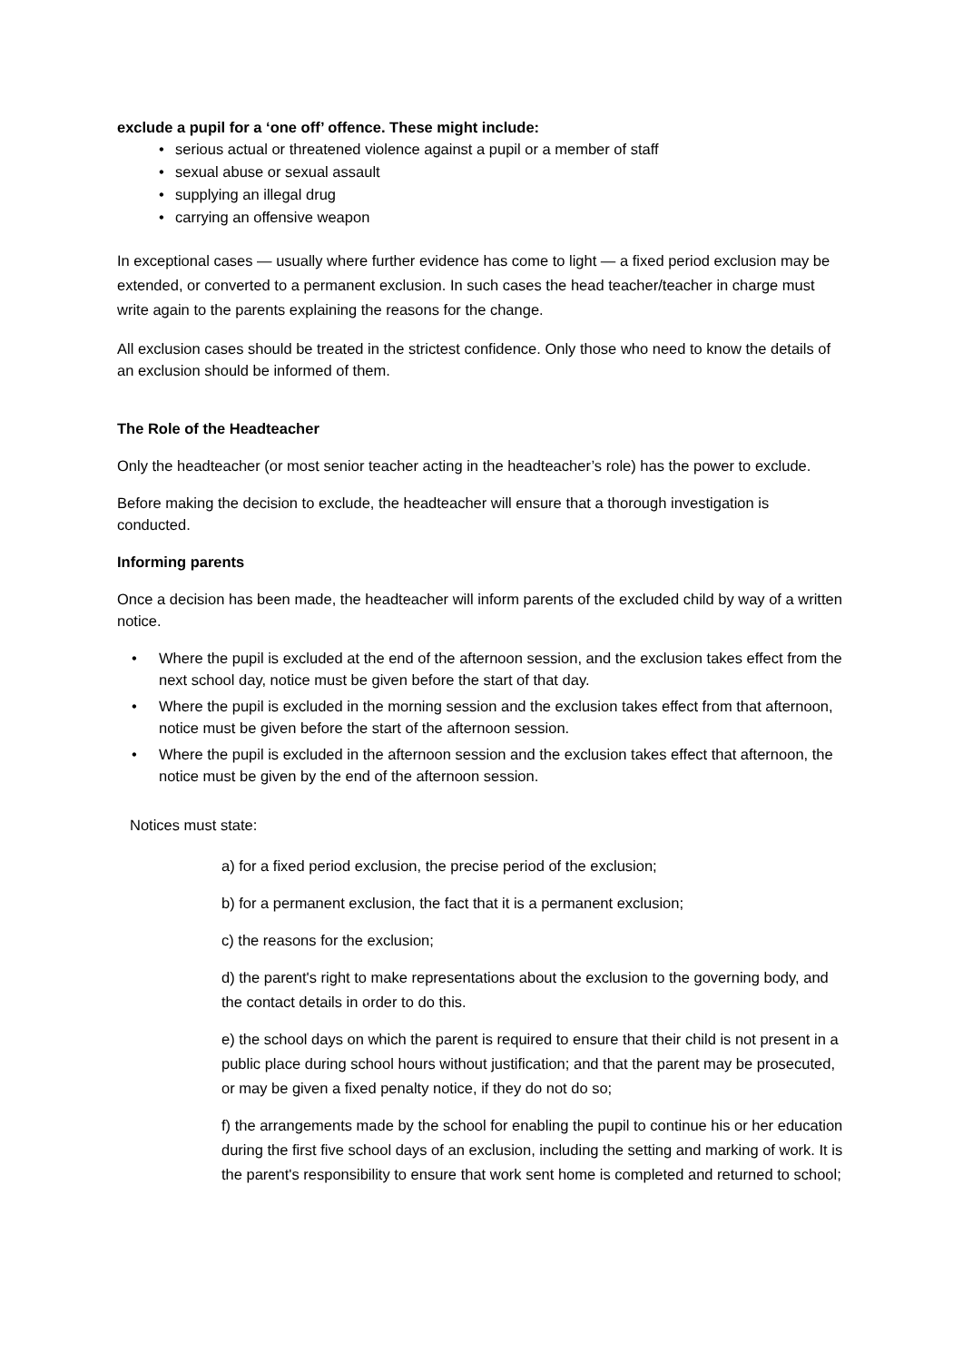exclude a pupil for a ‘one off’ offence. These might include:
• serious actual or threatened violence against a pupil or a member of staff
• sexual abuse or sexual assault
• supplying an illegal drug
• carrying an offensive weapon
In exceptional cases — usually where further evidence has come to light — a fixed period exclusion may be extended, or converted to a permanent exclusion. In such cases the head teacher/teacher in charge must write again to the parents explaining the reasons for the change.
All exclusion cases should be treated in the strictest confidence. Only those who need to know the details of an exclusion should be informed of them.
The Role of the Headteacher
Only the headteacher (or most senior teacher acting in the headteacher’s role) has the power to exclude.
Before making the decision to exclude, the headteacher will ensure that a thorough investigation is conducted.
Informing parents
Once a decision has been made, the headteacher will inform parents of the excluded child by way of a written notice.
• Where the pupil is excluded at the end of the afternoon session, and the exclusion takes effect from the next school day, notice must be given before the start of that day.
• Where the pupil is excluded in the morning session and the exclusion takes effect from that afternoon, notice must be given before the start of the afternoon session.
• Where the pupil is excluded in the afternoon session and the exclusion takes effect that afternoon, the notice must be given by the end of the afternoon session.
Notices must state:
a) for a fixed period exclusion, the precise period of the exclusion;
b) for a permanent exclusion, the fact that it is a permanent exclusion;
c) the reasons for the exclusion;
d) the parent's right to make representations about the exclusion to the governing body, and the contact details in order to do this.
e) the school days on which the parent is required to ensure that their child is not present in a public place during school hours without justification; and that the parent may be prosecuted, or may be given a fixed penalty notice, if they do not do so;
f) the arrangements made by the school for enabling the pupil to continue his or her education during the first five school days of an exclusion, including the setting and marking of work. It is the parent's responsibility to ensure that work sent home is completed and returned to school;